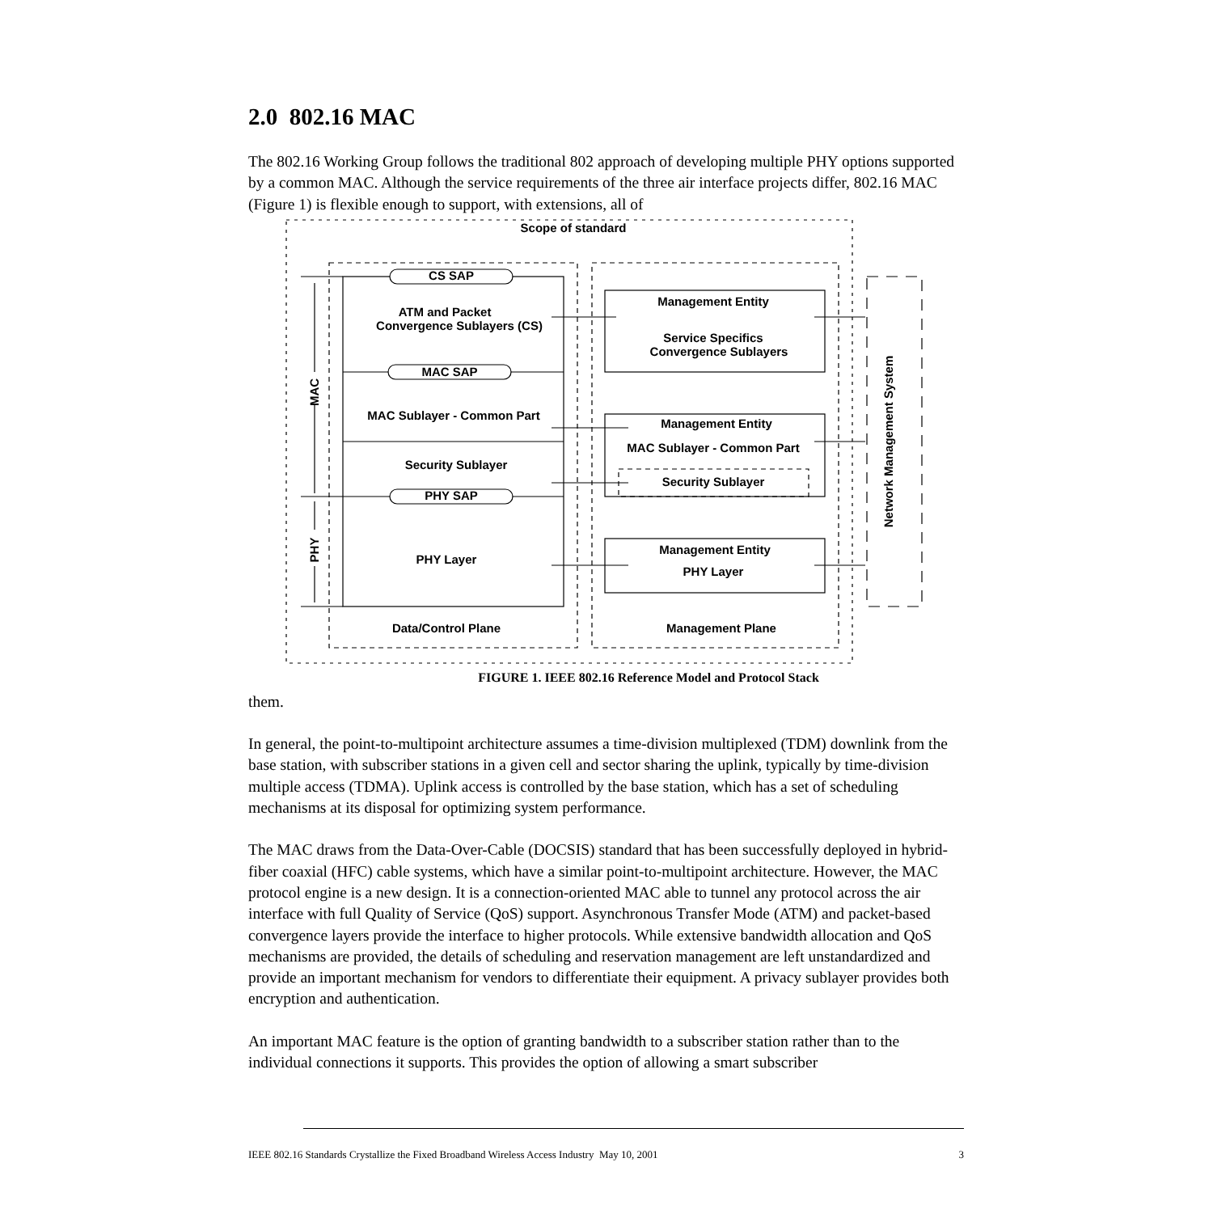2.0 802.16 MAC
The 802.16 Working Group follows the traditional 802 approach of developing multiple PHY options supported by a common MAC. Although the service requirements of the three air interface projects differ, 802.16 MAC (Figure 1) is flexible enough to support, with extensions, all of
Scope of standard
CS SAP
ATM and Packet
Convergence Sublayers (CS)
MAC SAP
MAC Sublayer - Common Part
Security Sublayer
PHY SAP
PHY Layer
Data/Control Plane
Management Entity
Service Specifics
Convergence Sublayers
Management Entity
MAC Sublayer - Common Part
Security Sublayer
Management Entity
PHY Layer
Management Plane
MAC
PHY
Network Management System
FIGURE 1. IEEE 802.16 Reference Model and Protocol Stack
them.
In general, the point-to-multipoint architecture assumes a time-division multiplexed (TDM) downlink from the base station, with subscriber stations in a given cell and sector sharing the uplink, typically by time-division multiple access (TDMA). Uplink access is controlled by the base station, which has a set of scheduling mechanisms at its disposal for optimizing system performance.
The MAC draws from the Data-Over-Cable (DOCSIS) standard that has been successfully deployed in hybrid-fiber coaxial (HFC) cable systems, which have a similar point-to-multipoint architecture. However, the MAC protocol engine is a new design. It is a connection-oriented MAC able to tunnel any protocol across the air interface with full Quality of Service (QoS) support. Asynchronous Transfer Mode (ATM) and packet-based convergence layers provide the interface to higher protocols. While extensive bandwidth allocation and QoS mechanisms are provided, the details of scheduling and reservation management are left unstandardized and provide an important mechanism for vendors to differentiate their equipment. A privacy sublayer provides both encryption and authentication.
An important MAC feature is the option of granting bandwidth to a subscriber station rather than to the individual connections it supports. This provides the option of allowing a smart subscriber
IEEE 802.16 Standards Crystallize the Fixed Broadband Wireless Access Industry May 10, 2001 3